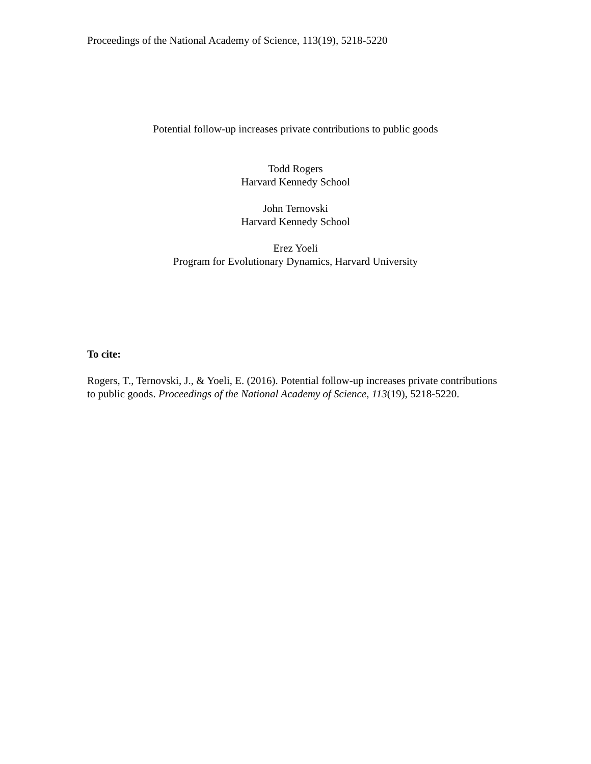Proceedings of the National Academy of Science, 113(19), 5218-5220
Potential follow-up increases private contributions to public goods
Todd Rogers
Harvard Kennedy School
John Ternovski
Harvard Kennedy School
Erez Yoeli
Program for Evolutionary Dynamics, Harvard University
To cite:
Rogers, T., Ternovski, J., & Yoeli, E. (2016). Potential follow-up increases private contributions to public goods. Proceedings of the National Academy of Science, 113(19), 5218-5220.